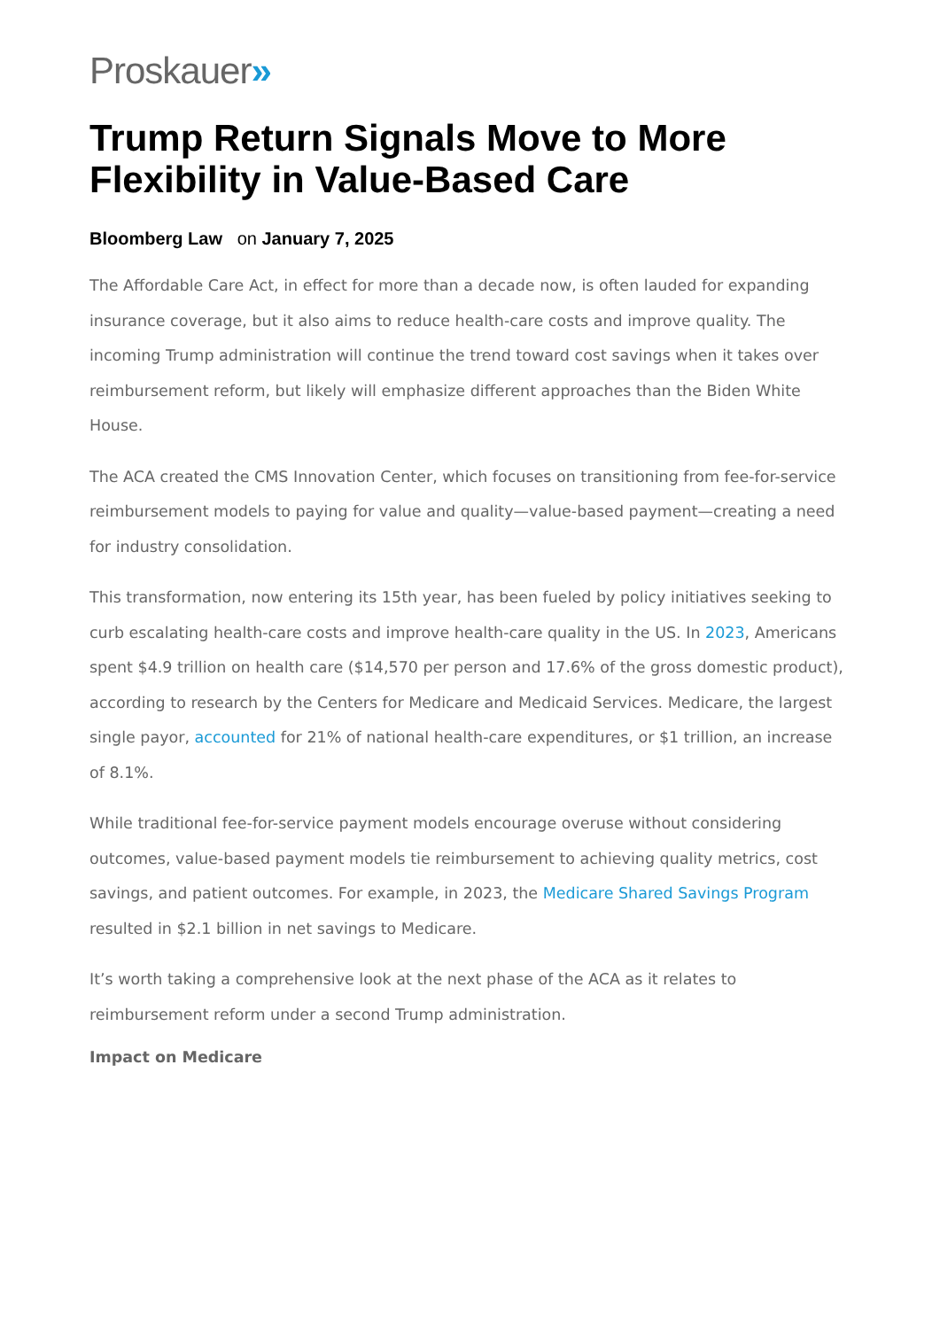Proskauer»
Trump Return Signals Move to More Flexibility in Value-Based Care
Bloomberg Law on January 7, 2025
The Affordable Care Act, in effect for more than a decade now, is often lauded for expanding insurance coverage, but it also aims to reduce health-care costs and improve quality. The incoming Trump administration will continue the trend toward cost savings when it takes over reimbursement reform, but likely will emphasize different approaches than the Biden White House.
The ACA created the CMS Innovation Center, which focuses on transitioning from fee-for-service reimbursement models to paying for value and quality—value-based payment—creating a need for industry consolidation.
This transformation, now entering its 15th year, has been fueled by policy initiatives seeking to curb escalating health-care costs and improve health-care quality in the US. In 2023, Americans spent $4.9 trillion on health care ($14,570 per person and 17.6% of the gross domestic product), according to research by the Centers for Medicare and Medicaid Services. Medicare, the largest single payor, accounted for 21% of national health-care expenditures, or $1 trillion, an increase of 8.1%.
While traditional fee-for-service payment models encourage overuse without considering outcomes, value-based payment models tie reimbursement to achieving quality metrics, cost savings, and patient outcomes. For example, in 2023, the Medicare Shared Savings Program resulted in $2.1 billion in net savings to Medicare.
It’s worth taking a comprehensive look at the next phase of the ACA as it relates to reimbursement reform under a second Trump administration.
Impact on Medicare